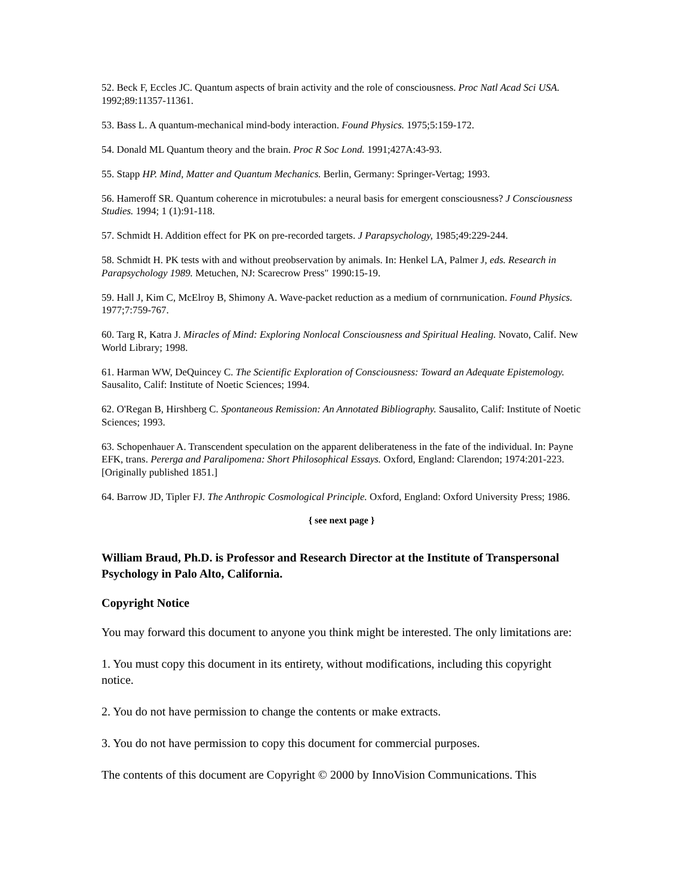52. Beck F, Eccles JC. Quantum aspects of brain activity and the role of consciousness. Proc Natl Acad Sci USA. 1992;89:11357-11361.
53. Bass L. A quantum-mechanical mind-body interaction. Found Physics. 1975;5:159-172.
54. Donald ML Quantum theory and the brain. Proc R Soc Lond. 1991;427A:43-93.
55. Stapp HP. Mind, Matter and Quantum Mechanics. Berlin, Germany: Springer-Vertag; 1993.
56. Hameroff SR. Quantum coherence in microtubules: a neural basis for emergent consciousness? J Consciousness Studies. 1994; 1 (1):91-118.
57. Schmidt H. Addition effect for PK on pre-recorded targets. J Parapsychology, 1985;49:229-244.
58. Schmidt H. PK tests with and without preobservation by animals. In: Henkel LA, Palmer J, eds. Research in Parapsychology 1989. Metuchen, NJ: Scarecrow Press" 1990:15-19.
59. Hall J, Kim C, McElroy B, Shimony A. Wave-packet reduction as a medium of cornrnunication. Found Physics. 1977;7:759-767.
60. Targ R, Katra J. Miracles of Mind: Exploring Nonlocal Consciousness and Spiritual Healing. Novato, Calif. New World Library; 1998.
61. Harman WW, DeQuincey C. The Scientific Exploration of Consciousness: Toward an Adequate Epistemology. Sausalito, Calif: Institute of Noetic Sciences; 1994.
62. O'Regan B, Hirshberg C. Spontaneous Remission: An Annotated Bibliography. Sausalito, Calif: Institute of Noetic Sciences; 1993.
63. Schopenhauer A. Transcendent speculation on the apparent deliberateness in the fate of the individual. In: Payne EFK, trans. Pererga and Paralipomena: Short Philosophical Essays. Oxford, England: Clarendon; 1974:201-223. [Originally published 1851.]
64. Barrow JD, Tipler FJ. The Anthropic Cosmological Principle. Oxford, England: Oxford University Press; 1986.
{ see next page }
William Braud, Ph.D. is Professor and Research Director at the Institute of Transpersonal Psychology in Palo Alto, California.
Copyright Notice
You may forward this document to anyone you think might be interested. The only limitations are:
1. You must copy this document in its entirety, without modifications, including this copyright notice.
2. You do not have permission to change the contents or make extracts.
3. You do not have permission to copy this document for commercial purposes.
The contents of this document are Copyright © 2000 by InnoVision Communications. This